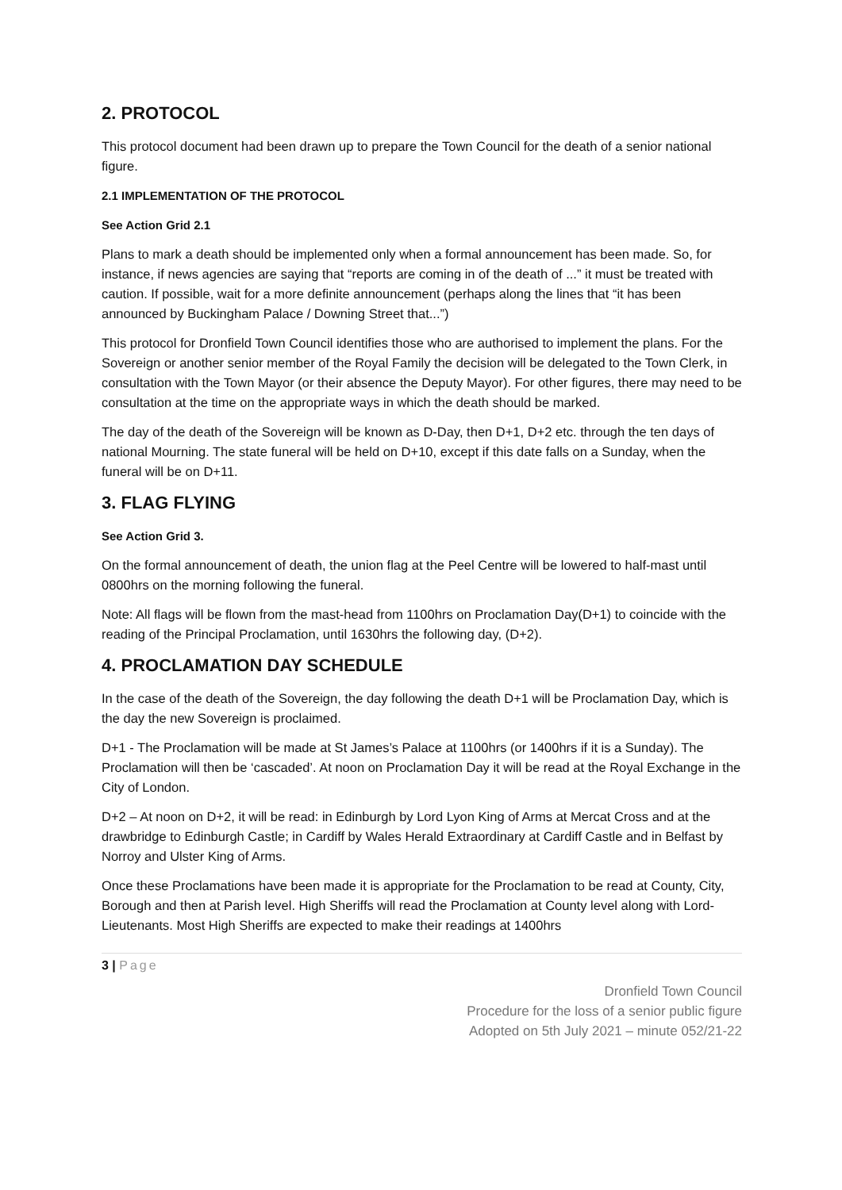2. PROTOCOL
This protocol document had been drawn up to prepare the Town Council for the death of a senior national figure.
2.1 IMPLEMENTATION OF THE PROTOCOL
See Action Grid 2.1
Plans to mark a death should be implemented only when a formal announcement has been made. So, for instance, if news agencies are saying that “reports are coming in of the death of ...” it must be treated with caution. If possible, wait for a more definite announcement (perhaps along the lines that “it has been announced by Buckingham Palace / Downing Street that...”)
This protocol for Dronfield Town Council identifies those who are authorised to implement the plans. For the Sovereign or another senior member of the Royal Family the decision will be delegated to the Town Clerk, in consultation with the Town Mayor (or their absence the Deputy Mayor). For other figures, there may need to be consultation at the time on the appropriate ways in which the death should be marked.
The day of the death of the Sovereign will be known as D-Day, then D+1, D+2 etc. through the ten days of national Mourning. The state funeral will be held on D+10, except if this date falls on a Sunday, when the funeral will be on D+11.
3. FLAG FLYING
See Action Grid 3.
On the formal announcement of death, the union flag at the Peel Centre will be lowered to half-mast until 0800hrs on the morning following the funeral.
Note: All flags will be flown from the mast-head from 1100hrs on Proclamation Day(D+1) to coincide with the reading of the Principal Proclamation, until 1630hrs the following day, (D+2).
4. PROCLAMATION DAY SCHEDULE
In the case of the death of the Sovereign, the day following the death D+1 will be Proclamation Day, which is the day the new Sovereign is proclaimed.
D+1 - The Proclamation will be made at St James’s Palace at 1100hrs (or 1400hrs if it is a Sunday). The Proclamation will then be ‘cascaded’. At noon on Proclamation Day it will be read at the Royal Exchange in the City of London.
D+2 – At noon on D+2, it will be read: in Edinburgh by Lord Lyon King of Arms at Mercat Cross and at the drawbridge to Edinburgh Castle; in Cardiff by Wales Herald Extraordinary at Cardiff Castle and in Belfast by Norroy and Ulster King of Arms.
Once these Proclamations have been made it is appropriate for the Proclamation to be read at County, City, Borough and then at Parish level. High Sheriffs will read the Proclamation at County level along with Lord-Lieutenants. Most High Sheriffs are expected to make their readings at 1400hrs
3 | Page
Dronfield Town Council
Procedure for the loss of a senior public figure
Adopted on 5th July 2021 – minute 052/21-22